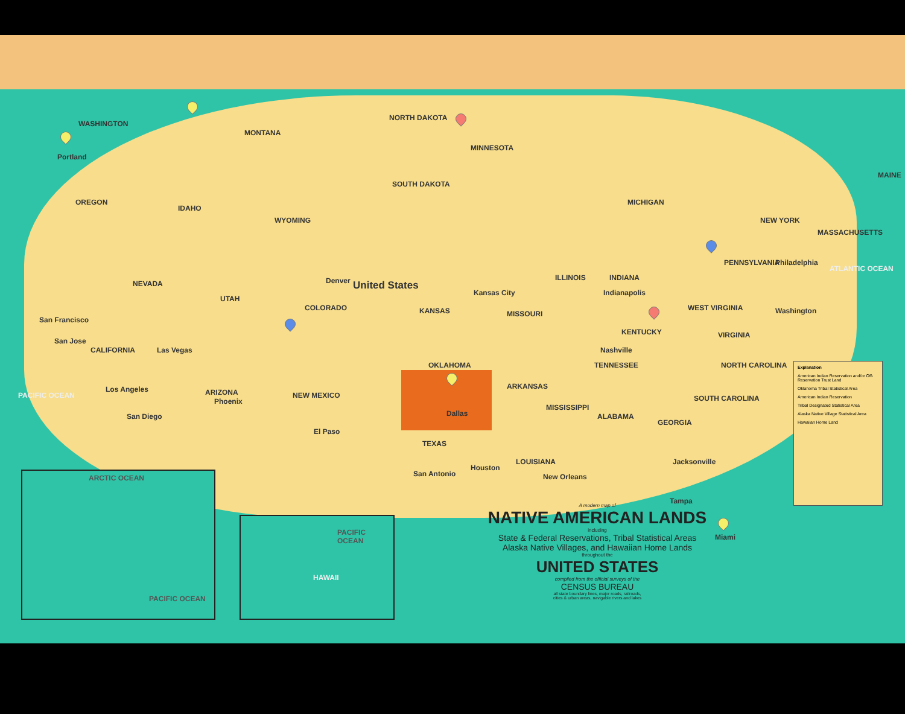United States
WASHINGTON
MONTANA
NORTH DAKOTA
SOUTH DAKOTA
OREGON
IDAHO
WYOMING
NEVADA
UTAH
COLORADO
Portland
Denver
KANSAS
Kansas City
MISSOURI
ILLINOIS INDIANA
MICHIGAN
MINNESOTA
OKLAHOMA
ARIZONA NEW MEXICO
TEXAS
Dallas
Houston
San Antonio
El Paso
Las Vegas
San Jose
CALIFORNIA
Los Angeles
San Diego
San Francisco
Phoenix
ARKANSAS
MISSISSIPPI
ALABAMA
GEORGIA
LOUISIANA
New Orleans
TENNESSEE
Nashville
KENTUCKY
Indianapolis
NORTH CAROLINA
SOUTH CAROLINA
VIRGINIA
WEST VIRGINIA
PENNSYLVANIA
NEW YORK
Philadelphia
Washington
MASSACHUSETTS
MAINE
Jacksonville
Tampa
Miami
PACIFIC OCEAN
ATLANTIC OCEAN
ARCTIC OCEAN
PACIFIC OCEAN
PACIFIC OCEAN
HAWAII
A modern map of
NATIVE AMERICAN LANDS
including
State & Federal Reservations, Tribal Statistical Areas
Alaska Native Villages, and Hawaiian Home Lands
throughout the
UNITED STATES
compiled from the official surveys of the
CENSUS BUREAU
all state boundary lines, major roads, railroads,
cities & urban areas, navigable rivers and lakes
Explanation
American Indian Reservation and/or Off-Reservation Trust Land
Oklahoma Tribal Statistical Area
American Indian Reservation
Tribal Designated Statistical Area
Alaska Native Village Statistical Area
Hawaiian Home Land